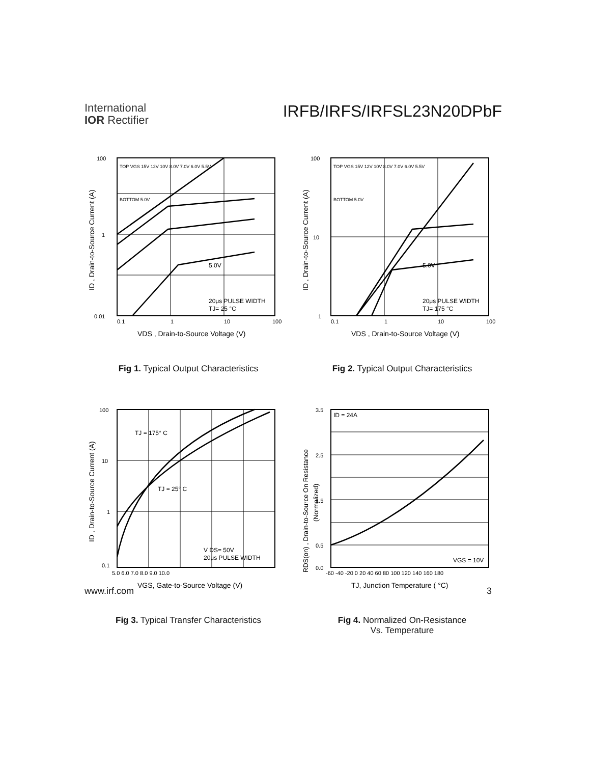International
IOR Rectifier
IRFB/IRFS/IRFSL23N20DPbF
100
1
0.01
0.1
1
10
100
TOP VGS 15V 12V 10V 8.0V 7.0V 6.0V 5.5V
BOTTOM 5.0V
5.0V
20μs PULSE WIDTH
TJ= 25 °C
VDS , Drain-to-Source Voltage (V)
ID , Drain-to-Source Current (A)
Fig 1. Typical Output Characteristics
100
10
1
0.1
1
10
100
TOP VGS 15V 12V 10V 8.0V 7.0V 6.0V 5.5V
BOTTOM 5.0V
5.0V
20μs PULSE WIDTH
TJ= 175 °C
VDS , Drain-to-Source Voltage (V)
ID , Drain-to-Source Current (A)
Fig 2. Typical Output Characteristics
100
10
1
0.1
5.0 6.0 7.0 8.0 9.0 10.0
TJ = 175° C
TJ = 25° C
V DS= 50V
20μs PULSE WIDTH
VGS, Gate-to-Source Voltage (V)
ID , Drain-to-Source Current (A)
Fig 3. Typical Transfer Characteristics
3.5
2.5
1.5
0.5
0.0
-60 -40 -20 0 20 40 60 80 100 120 140 160 180
ID = 24A
VGS = 10V
TJ, Junction Temperature ( °C)
RDS(on) , Drain-to-Source On Resistance
(Normalized)
Fig 4. Normalized On-Resistance
Vs. Temperature
www.irf.com 3